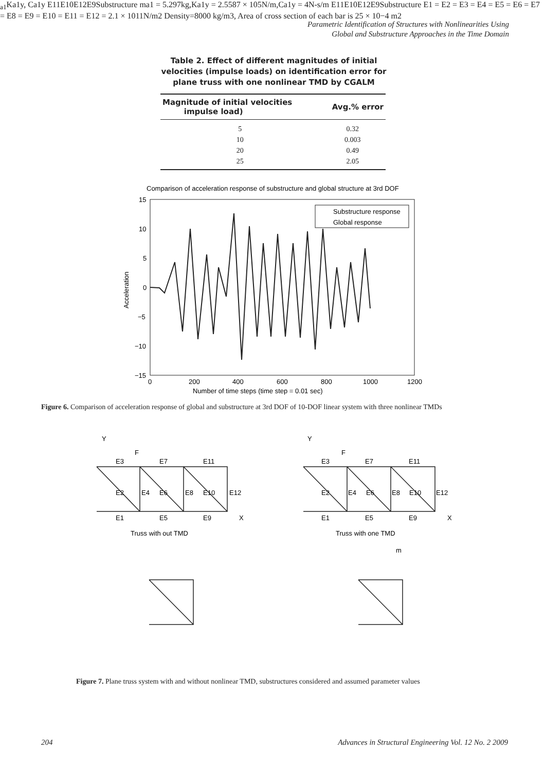Parametric Identification of Structures with Nonlinearities Using
Global and Substructure Approaches in the Time Domain
Table 2. Effect of different magnitudes of initial velocities (impulse loads) on identification error for plane truss with one nonlinear TMD by CGALM
| Magnitude of initial velocities impulse load) | Avg.% error |
| --- | --- |
| 5 | 0.32 |
| 10 | 0.003 |
| 20 | 0.49 |
| 25 | 2.05 |
Comparison of acceleration response of substructure and global structure at 3rd DOF
15
10
5
0
−5
−10
−15
0
200
400
600
800
1000
1200
Number of time steps (time step = 0.01 sec)
Acceleration
Substructure response
Global response
Figure 6. Comparison of acceleration response of global and substructure at 3rd DOF of 10-DOF linear system with three nonlinear TMDs
Y
Y
E3
E7
E11
F
E2
E4
E6
E8
E10
E12
E1
E5
E9
X
Truss with out TMD
E3
E7
E11
F
E2
E4
E6
E8
E10
E12
E1
E5
E9
X
Truss with one TMD
ma1
Ka1y, Ca1y
E11
E10
E12
E9
Substructure
ma1 = 5.297kg,
Ka1y = 2.5587 × 105N/m,
Ca1y = 4N-s/m
E11
E10
E12
E9
Substructure
E1 = E2 = E3 = E4 = E5 = E6 = E7 = E8 = E9 = E10 = E11 = E12 = 2.1 × 1011N/m2
Density=8000 kg/m3, Area of cross section of each bar is 25 × 10−4 m2
Figure 7. Plane truss system with and without nonlinear TMD, substructures considered and assumed parameter values
204
Advances in Structural Engineering Vol. 12 No. 2 2009